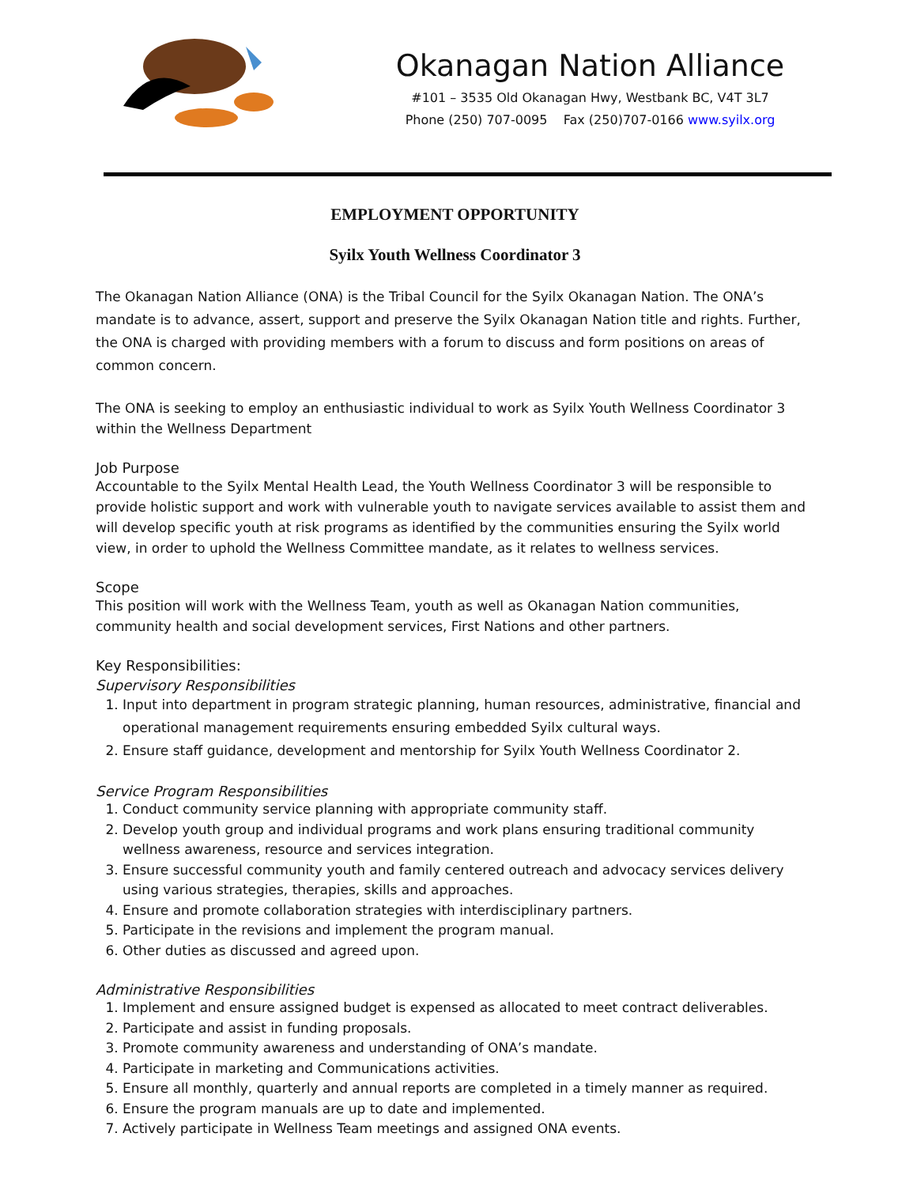Okanagan Nation Alliance
#101 – 3535 Old Okanagan Hwy, Westbank BC, V4T 3L7
Phone (250) 707-0095 Fax (250)707-0166 www.syilx.org
EMPLOYMENT OPPORTUNITY
Syilx Youth Wellness Coordinator 3
The Okanagan Nation Alliance (ONA) is the Tribal Council for the Syilx Okanagan Nation. The ONA’s mandate is to advance, assert, support and preserve the Syilx Okanagan Nation title and rights. Further, the ONA is charged with providing members with a forum to discuss and form positions on areas of common concern.
The ONA is seeking to employ an enthusiastic individual to work as Syilx Youth Wellness Coordinator 3 within the Wellness Department
Job Purpose
Accountable to the Syilx Mental Health Lead, the Youth Wellness Coordinator 3 will be responsible to provide holistic support and work with vulnerable youth to navigate services available to assist them and will develop specific youth at risk programs as identified by the communities ensuring the Syilx world view, in order to uphold the Wellness Committee mandate, as it relates to wellness services.
Scope
This position will work with the Wellness Team, youth as well as Okanagan Nation communities, community health and social development services, First Nations and other partners.
Key Responsibilities:
Supervisory Responsibilities
1. Input into department in program strategic planning, human resources, administrative, financial and operational management requirements ensuring embedded Syilx cultural ways.
2. Ensure staff guidance, development and mentorship for Syilx Youth Wellness Coordinator 2.
Service Program Responsibilities
1. Conduct community service planning with appropriate community staff.
2. Develop youth group and individual programs and work plans ensuring traditional community wellness awareness, resource and services integration.
3. Ensure successful community youth and family centered outreach and advocacy services delivery using various strategies, therapies, skills and approaches.
4. Ensure and promote collaboration strategies with interdisciplinary partners.
5. Participate in the revisions and implement the program manual.
6. Other duties as discussed and agreed upon.
Administrative Responsibilities
1. Implement and ensure assigned budget is expensed as allocated to meet contract deliverables.
2. Participate and assist in funding proposals.
3. Promote community awareness and understanding of ONA’s mandate.
4. Participate in marketing and Communications activities.
5. Ensure all monthly, quarterly and annual reports are completed in a timely manner as required.
6. Ensure the program manuals are up to date and implemented.
7. Actively participate in Wellness Team meetings and assigned ONA events.